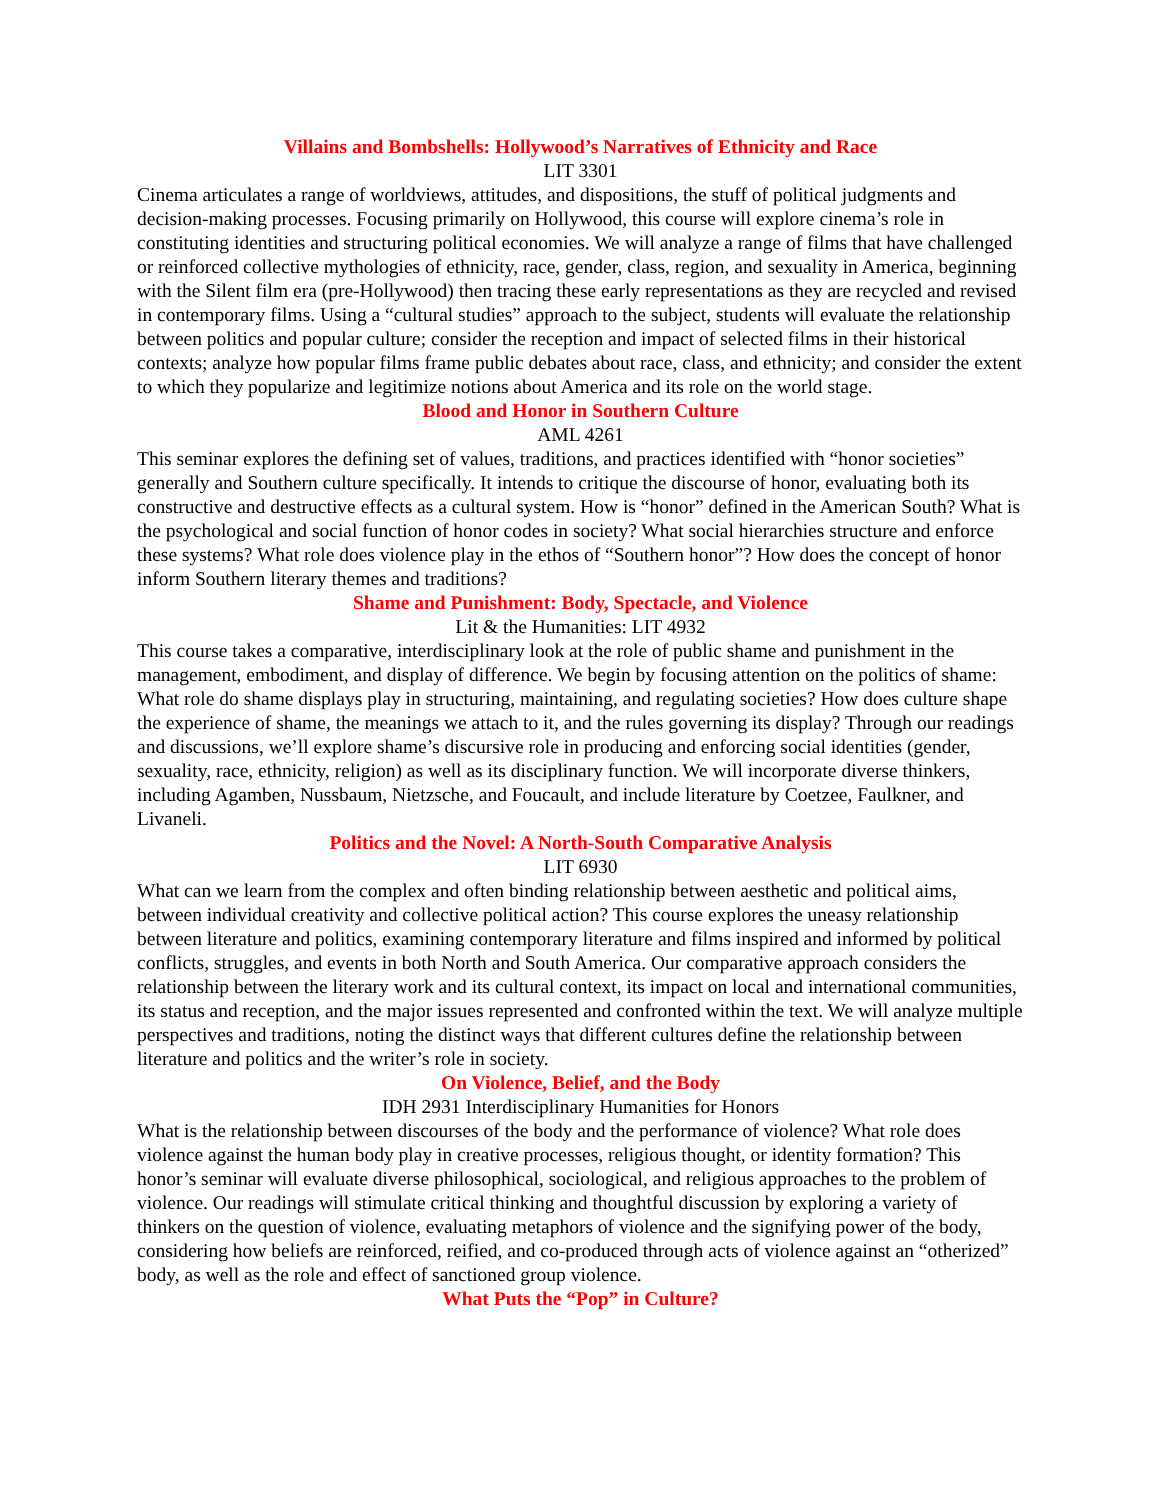Villains and Bombshells: Hollywood’s Narratives of Ethnicity and Race
LIT 3301
Cinema articulates a range of worldviews, attitudes, and dispositions, the stuff of political judgments and decision-making processes. Focusing primarily on Hollywood, this course will explore cinema’s role in constituting identities and structuring political economies. We will analyze a range of films that have challenged or reinforced collective mythologies of ethnicity, race, gender, class, region, and sexuality in America, beginning with the Silent film era (pre-Hollywood) then tracing these early representations as they are recycled and revised in contemporary films. Using a “cultural studies” approach to the subject, students will evaluate the relationship between politics and popular culture; consider the reception and impact of selected films in their historical contexts; analyze how popular films frame public debates about race, class, and ethnicity; and consider the extent to which they popularize and legitimize notions about America and its role on the world stage.
Blood and Honor in Southern Culture
AML 4261
This seminar explores the defining set of values, traditions, and practices identified with “honor societies” generally and Southern culture specifically. It intends to critique the discourse of honor, evaluating both its constructive and destructive effects as a cultural system. How is “honor” defined in the American South? What is the psychological and social function of honor codes in society? What social hierarchies structure and enforce these systems? What role does violence play in the ethos of “Southern honor”? How does the concept of honor inform Southern literary themes and traditions?
Shame and Punishment: Body, Spectacle, and Violence
Lit & the Humanities: LIT 4932
This course takes a comparative, interdisciplinary look at the role of public shame and punishment in the management, embodiment, and display of difference. We begin by focusing attention on the politics of shame: What role do shame displays play in structuring, maintaining, and regulating societies? How does culture shape the experience of shame, the meanings we attach to it, and the rules governing its display? Through our readings and discussions, we’ll explore shame’s discursive role in producing and enforcing social identities (gender, sexuality, race, ethnicity, religion) as well as its disciplinary function. We will incorporate diverse thinkers, including Agamben, Nussbaum, Nietzsche, and Foucault, and include literature by Coetzee, Faulkner, and Livaneli.
Politics and the Novel: A North-South Comparative Analysis
LIT 6930
What can we learn from the complex and often binding relationship between aesthetic and political aims, between individual creativity and collective political action? This course explores the uneasy relationship between literature and politics, examining contemporary literature and films inspired and informed by political conflicts, struggles, and events in both North and South America. Our comparative approach considers the relationship between the literary work and its cultural context, its impact on local and international communities, its status and reception, and the major issues represented and confronted within the text. We will analyze multiple perspectives and traditions, noting the distinct ways that different cultures define the relationship between literature and politics and the writer’s role in society.
On Violence, Belief, and the Body
IDH 2931 Interdisciplinary Humanities for Honors
What is the relationship between discourses of the body and the performance of violence? What role does violence against the human body play in creative processes, religious thought, or identity formation? This honor’s seminar will evaluate diverse philosophical, sociological, and religious approaches to the problem of violence. Our readings will stimulate critical thinking and thoughtful discussion by exploring a variety of thinkers on the question of violence, evaluating metaphors of violence and the signifying power of the body, considering how beliefs are reinforced, reified, and co-produced through acts of violence against an “otherized” body, as well as the role and effect of sanctioned group violence.
What Puts the “Pop” in Culture?